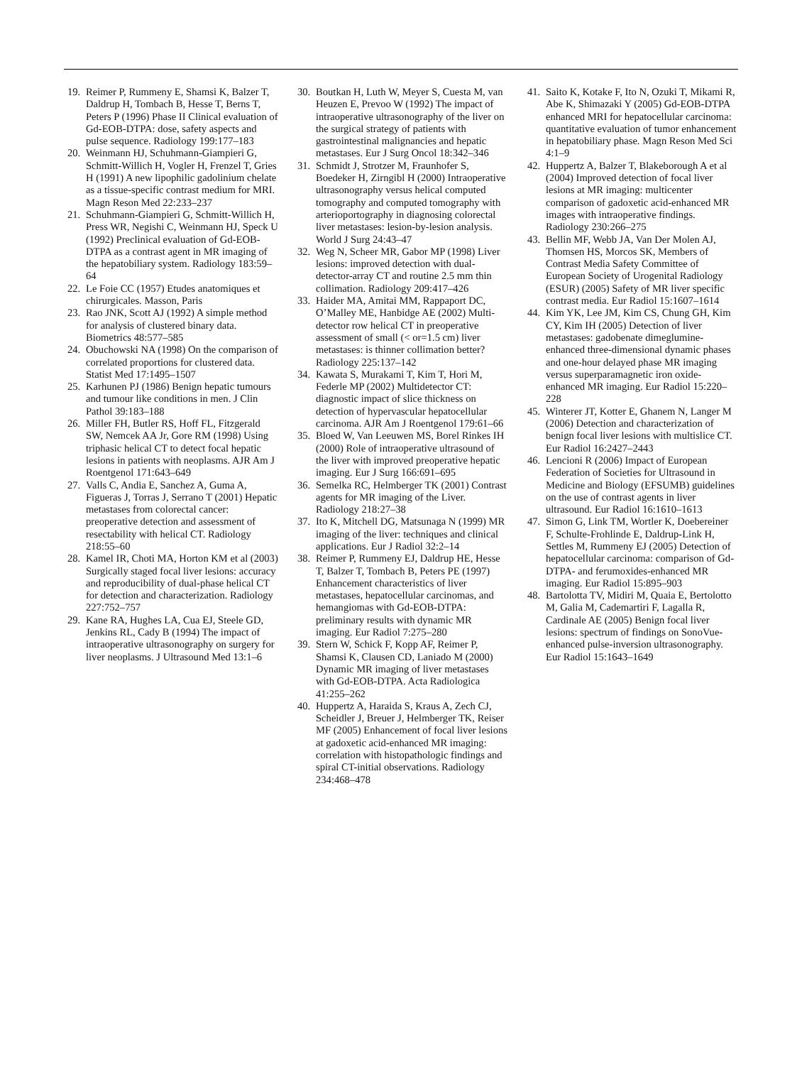19. Reimer P, Rummeny E, Shamsi K, Balzer T, Daldrup H, Tombach B, Hesse T, Berns T, Peters P (1996) Phase II Clinical evaluation of Gd-EOB-DTPA: dose, safety aspects and pulse sequence. Radiology 199:177–183
20. Weinmann HJ, Schuhmann-Giampieri G, Schmitt-Willich H, Vogler H, Frenzel T, Gries H (1991) A new lipophilic gadolinium chelate as a tissue-specific contrast medium for MRI. Magn Reson Med 22:233–237
21. Schuhmann-Giampieri G, Schmitt-Willich H, Press WR, Negishi C, Weinmann HJ, Speck U (1992) Preclinical evaluation of Gd-EOB-DTPA as a contrast agent in MR imaging of the hepatobiliary system. Radiology 183:59–64
22. Le Foie CC (1957) Etudes anatomiques et chirurgicales. Masson, Paris
23. Rao JNK, Scott AJ (1992) A simple method for analysis of clustered binary data. Biometrics 48:577–585
24. Obuchowski NA (1998) On the comparison of correlated proportions for clustered data. Statist Med 17:1495–1507
25. Karhunen PJ (1986) Benign hepatic tumours and tumour like conditions in men. J Clin Pathol 39:183–188
26. Miller FH, Butler RS, Hoff FL, Fitzgerald SW, Nemcek AA Jr, Gore RM (1998) Using triphasic helical CT to detect focal hepatic lesions in patients with neoplasms. AJR Am J Roentgenol 171:643–649
27. Valls C, Andia E, Sanchez A, Guma A, Figueras J, Torras J, Serrano T (2001) Hepatic metastases from colorectal cancer: preoperative detection and assessment of resectability with helical CT. Radiology 218:55–60
28. Kamel IR, Choti MA, Horton KM et al (2003) Surgically staged focal liver lesions: accuracy and reproducibility of dual-phase helical CT for detection and characterization. Radiology 227:752–757
29. Kane RA, Hughes LA, Cua EJ, Steele GD, Jenkins RL, Cady B (1994) The impact of intraoperative ultrasonography on surgery for liver neoplasms. J Ultrasound Med 13:1–6
30. Boutkan H, Luth W, Meyer S, Cuesta M, van Heuzen E, Prevoo W (1992) The impact of intraoperative ultrasonography of the liver on the surgical strategy of patients with gastrointestinal malignancies and hepatic metastases. Eur J Surg Oncol 18:342–346
31. Schmidt J, Strotzer M, Fraunhofer S, Boedeker H, Zirngibl H (2000) Intraoperative ultrasonography versus helical computed tomography and computed tomography with arterioportography in diagnosing colorectal liver metastases: lesion-by-lesion analysis. World J Surg 24:43–47
32. Weg N, Scheer MR, Gabor MP (1998) Liver lesions: improved detection with dual-detector-array CT and routine 2.5 mm thin collimation. Radiology 209:417–426
33. Haider MA, Amitai MM, Rappaport DC, O’Malley ME, Hanbidge AE (2002) Multi-detector row helical CT in preoperative assessment of small (< or=1.5 cm) liver metastases: is thinner collimation better? Radiology 225:137–142
34. Kawata S, Murakami T, Kim T, Hori M, Federle MP (2002) Multidetector CT: diagnostic impact of slice thickness on detection of hypervascular hepatocellular carcinoma. AJR Am J Roentgenol 179:61–66
35. Bloed W, Van Leeuwen MS, Borel Rinkes IH (2000) Role of intraoperative ultrasound of the liver with improved preoperative hepatic imaging. Eur J Surg 166:691–695
36. Semelka RC, Helmberger TK (2001) Contrast agents for MR imaging of the Liver. Radiology 218:27–38
37. Ito K, Mitchell DG, Matsunaga N (1999) MR imaging of the liver: techniques and clinical applications. Eur J Radiol 32:2–14
38. Reimer P, Rummeny EJ, Daldrup HE, Hesse T, Balzer T, Tombach B, Peters PE (1997) Enhancement characteristics of liver metastases, hepatocellular carcinomas, and hemangiomas with Gd-EOB-DTPA: preliminary results with dynamic MR imaging. Eur Radiol 7:275–280
39. Stern W, Schick F, Kopp AF, Reimer P, Shamsi K, Clausen CD, Laniado M (2000) Dynamic MR imaging of liver metastases with Gd-EOB-DTPA. Acta Radiologica 41:255–262
40. Huppertz A, Haraida S, Kraus A, Zech CJ, Scheidler J, Breuer J, Helmberger TK, Reiser MF (2005) Enhancement of focal liver lesions at gadoxetic acid-enhanced MR imaging: correlation with histopathologic findings and spiral CT-initial observations. Radiology 234:468–478
41. Saito K, Kotake F, Ito N, Ozuki T, Mikami R, Abe K, Shimazaki Y (2005) Gd-EOB-DTPA enhanced MRI for hepatocellular carcinoma: quantitative evaluation of tumor enhancement in hepatobiliary phase. Magn Reson Med Sci 4:1–9
42. Huppertz A, Balzer T, Blakeborough A et al (2004) Improved detection of focal liver lesions at MR imaging: multicenter comparison of gadoxetic acid-enhanced MR images with intraoperative findings. Radiology 230:266–275
43. Bellin MF, Webb JA, Van Der Molen AJ, Thomsen HS, Morcos SK, Members of Contrast Media Safety Committee of European Society of Urogenital Radiology (ESUR) (2005) Safety of MR liver specific contrast media. Eur Radiol 15:1607–1614
44. Kim YK, Lee JM, Kim CS, Chung GH, Kim CY, Kim IH (2005) Detection of liver metastases: gadobenate dimeglumine-enhanced three-dimensional dynamic phases and one-hour delayed phase MR imaging versus superparamagnetic iron oxide-enhanced MR imaging. Eur Radiol 15:220–228
45. Winterer JT, Kotter E, Ghanem N, Langer M (2006) Detection and characterization of benign focal liver lesions with multislice CT. Eur Radiol 16:2427–2443
46. Lencioni R (2006) Impact of European Federation of Societies for Ultrasound in Medicine and Biology (EFSUMB) guidelines on the use of contrast agents in liver ultrasound. Eur Radiol 16:1610–1613
47. Simon G, Link TM, Wortler K, Doebereiner F, Schulte-Frohlinde E, Daldrup-Link H, Settles M, Rummeny EJ (2005) Detection of hepatocellular carcinoma: comparison of Gd-DTPA- and ferumoxides-enhanced MR imaging. Eur Radiol 15:895–903
48. Bartolotta TV, Midiri M, Quaia E, Bertolotto M, Galia M, Cademartiri F, Lagalla R, Cardinale AE (2005) Benign focal liver lesions: spectrum of findings on SonoVue-enhanced pulse-inversion ultrasonography. Eur Radiol 15:1643–1649